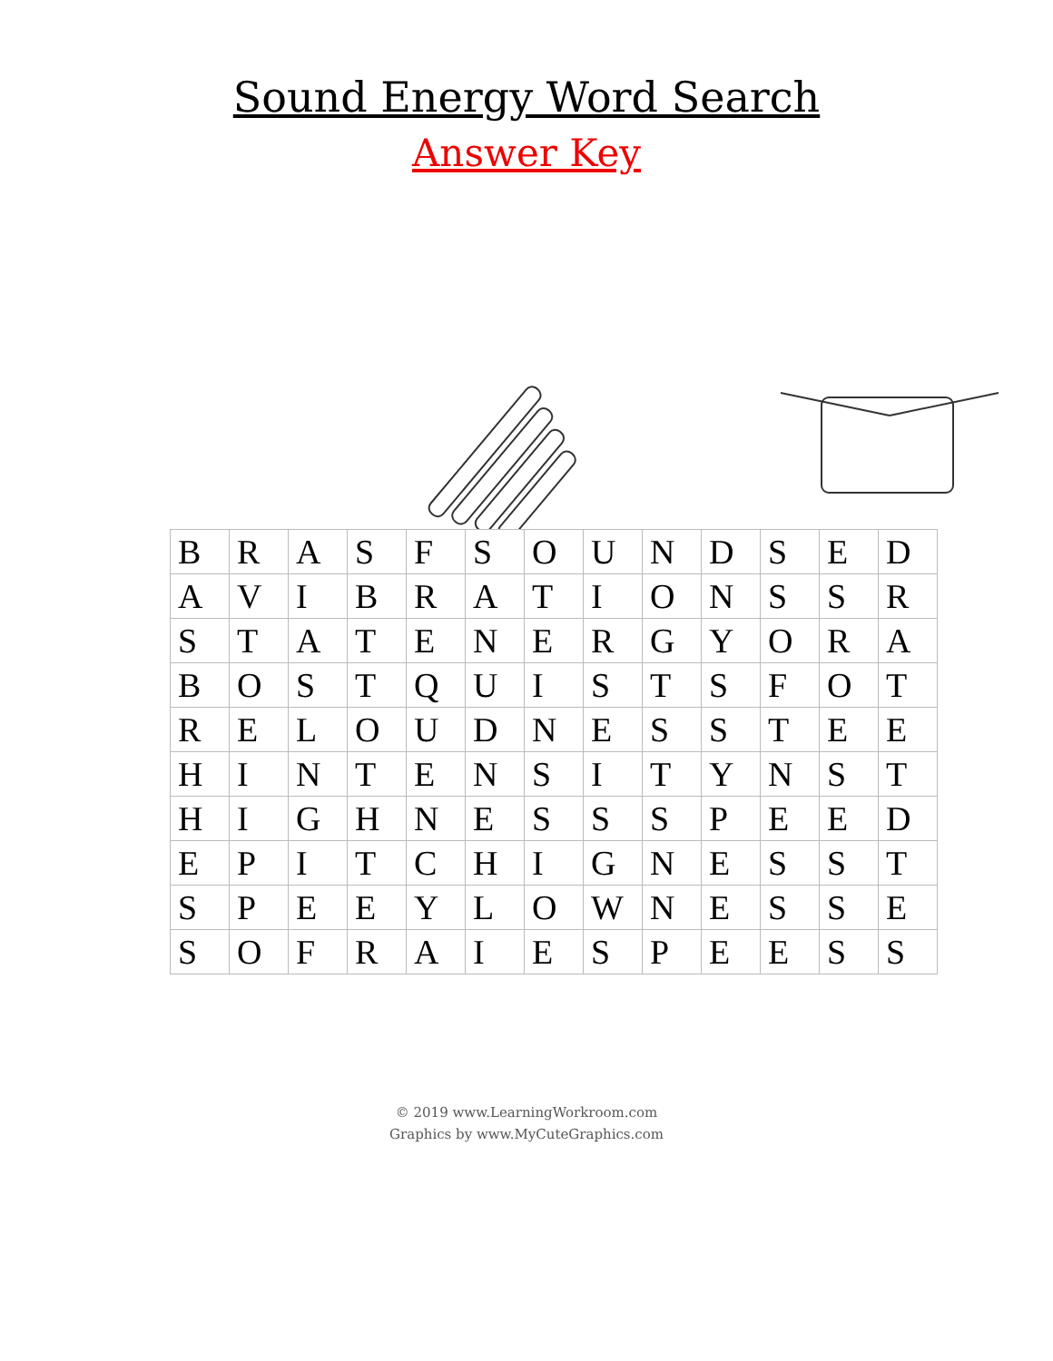Sound Energy Word Search
Answer Key
| B | R | A | S | F | S | O | U | N | D | S | E | D |
| A | V | I | B | R | A | T | I | O | N | S | S | R |
| S | T | A | T | E | N | E | R | G | Y | O | R | A |
| B | O | S | T | Q | U | I | S | T | S | F | O | T |
| R | E | L | O | U | D | N | E | S | S | T | E | E |
| H | I | N | T | E | N | S | I | T | Y | N | S | T |
| H | I | G | H | N | E | S | S | S | P | E | E | D |
| E | P | I | T | C | H | I | G | N | E | S | S | T |
| S | P | E | E | Y | L | O | W | N | E | S | S | E |
| S | O | F | R | A | I | E | S | P | E | E | S | S |
© 2019 www.LearningWorkroom.com
Graphics by www.MyCuteGraphics.com